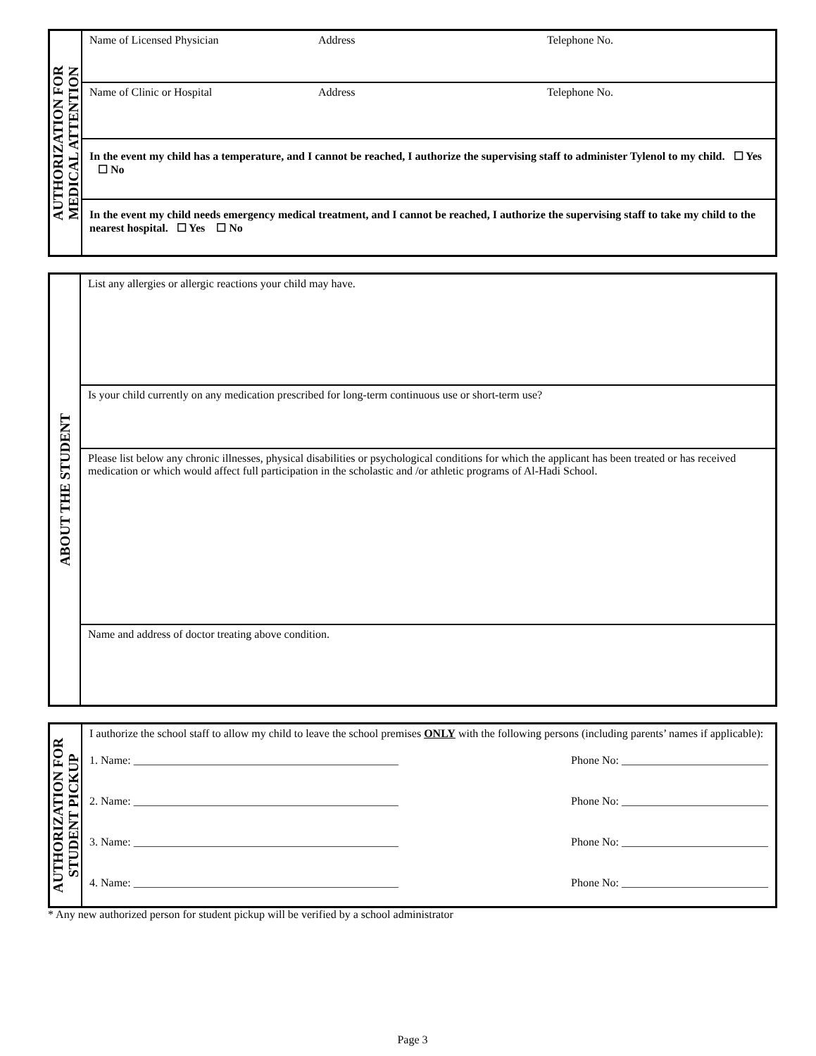| AUTHORIZATION FOR MEDICAL ATTENTION | Name of Licensed Physician Address Telephone No. |
| | Name of Clinic or Hospital Address Telephone No. |
| | In the event my child has a temperature, and I cannot be reached, I authorize the supervising staff to administer Tylenol to my child. ☐ Yes ☐ No |
| | In the event my child needs emergency medical treatment, and I cannot be reached, I authorize the supervising staff to take my child to the nearest hospital. ☐ Yes ☐ No |
| ABOUT THE STUDENT | List any allergies or allergic reactions your child may have. |
| | Is your child currently on any medication prescribed for long-term continuous use or short-term use? |
| | Please list below any chronic illnesses, physical disabilities or psychological conditions for which the applicant has been treated or has received medication or which would affect full participation in the scholastic and /or athletic programs of Al-Hadi School. |
| | Name and address of doctor treating above condition. |
| AUTHORIZATION FOR STUDENT PICKUP | I authorize the school staff to allow my child to leave the school premises ONLY with the following persons (including parents’ names if applicable): 1. Name: _______________________________________________ Phone No: __________________________ 2. Name: _______________________________________________ Phone No: __________________________ 3. Name: _______________________________________________ Phone No: __________________________ 4. Name: _______________________________________________ Phone No: __________________________ |
* Any new authorized person for student pickup will be verified by a school administrator
Page 3